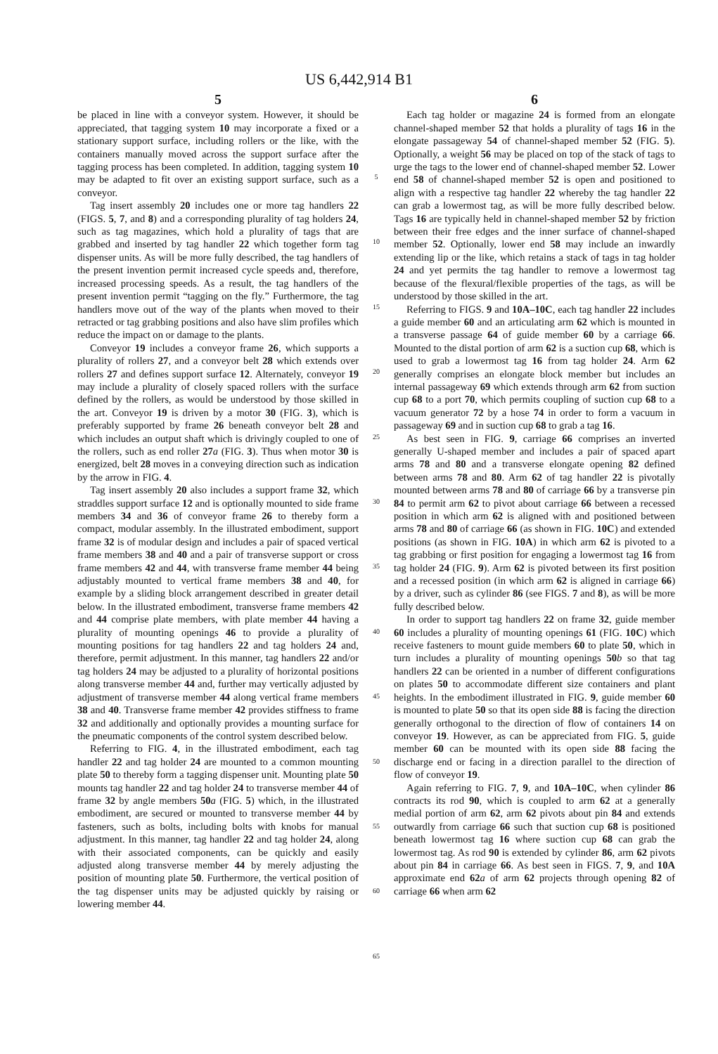US 6,442,914 B1
5
be placed in line with a conveyor system. However, it should be appreciated, that tagging system 10 may incorporate a fixed or a stationary support surface, including rollers or the like, with the containers manually moved across the support surface after the tagging process has been completed. In addition, tagging system 10 may be adapted to fit over an existing support surface, such as a conveyor.
Tag insert assembly 20 includes one or more tag handlers 22 (FIGS. 5, 7, and 8) and a corresponding plurality of tag holders 24, such as tag magazines, which hold a plurality of tags that are grabbed and inserted by tag handler 22 which together form tag dispenser units. As will be more fully described, the tag handlers of the present invention permit increased cycle speeds and, therefore, increased processing speeds. As a result, the tag handlers of the present invention permit “tagging on the fly.” Furthermore, the tag handlers move out of the way of the plants when moved to their retracted or tag grabbing positions and also have slim profiles which reduce the impact on or damage to the plants.
Conveyor 19 includes a conveyor frame 26, which supports a plurality of rollers 27, and a conveyor belt 28 which extends over rollers 27 and defines support surface 12. Alternately, conveyor 19 may include a plurality of closely spaced rollers with the surface defined by the rollers, as would be understood by those skilled in the art. Conveyor 19 is driven by a motor 30 (FIG. 3), which is preferably supported by frame 26 beneath conveyor belt 28 and which includes an output shaft which is drivingly coupled to one of the rollers, such as end roller 27 a (FIG. 3). Thus when motor 30 is energized, belt 28 moves in a conveying direction such as indication by the arrow in FIG. 4.
Tag insert assembly 20 also includes a support frame 32, which straddles support surface 12 and is optionally mounted to side frame members 34 and 36 of conveyor frame 26 to thereby form a compact, modular assembly. In the illustrated embodiment, support frame 32 is of modular design and includes a pair of spaced vertical frame members 38 and 40 and a pair of transverse support or cross frame members 42 and 44, with transverse frame member 44 being adjustably mounted to vertical frame members 38 and 40, for example by a sliding block arrangement described in greater detail below. In the illustrated embodiment, transverse frame members 42 and 44 comprise plate members, with plate member 44 having a plurality of mounting openings 46 to provide a plurality of mounting positions for tag handlers 22 and tag holders 24 and, therefore, permit adjustment. In this manner, tag handlers 22 and/or tag holders 24 may be adjusted to a plurality of horizontal positions along transverse member 44 and, further may vertically adjusted by adjustment of transverse member 44 along vertical frame members 38 and 40. Transverse frame member 42 provides stiffness to frame 32 and additionally and optionally provides a mounting surface for the pneumatic components of the control system described below.
Referring to FIG. 4, in the illustrated embodiment, each tag handler 22 and tag holder 24 are mounted to a common mounting plate 50 to thereby form a tagging dispenser unit. Mounting plate 50 mounts tag handler 22 and tag holder 24 to transverse member 44 of frame 32 by angle members 50 a (FIG. 5) which, in the illustrated embodiment, are secured or mounted to transverse member 44 by fasteners, such as bolts, including bolts with knobs for manual adjustment. In this manner, tag handler 22 and tag holder 24, along with their associated components, can be quickly and easily adjusted along transverse member 44 by merely adjusting the position of mounting plate 50. Furthermore, the vertical position of the tag dispenser units may be adjusted quickly by raising or lowering member 44.
5
10
15
20
25
30
35
40
45
50
55
60
65
6
Each tag holder or magazine 24 is formed from an elongate channel-shaped member 52 that holds a plurality of tags 16 in the elongate passageway 54 of channel-shaped member 52 (FIG. 5). Optionally, a weight 56 may be placed on top of the stack of tags to urge the tags to the lower end of channel-shaped member 52. Lower end 58 of channel-shaped member 52 is open and positioned to align with a respective tag handler 22 whereby the tag handler 22 can grab a lowermost tag, as will be more fully described below. Tags 16 are typically held in channel-shaped member 52 by friction between their free edges and the inner surface of channel-shaped member 52. Optionally, lower end 58 may include an inwardly extending lip or the like, which retains a stack of tags in tag holder 24 and yet permits the tag handler to remove a lowermost tag because of the flexural/flexible properties of the tags, as will be understood by those skilled in the art.
Referring to FIGS. 9 and 10A–10C, each tag handler 22 includes a guide member 60 and an articulating arm 62 which is mounted in a transverse passage 64 of guide member 60 by a carriage 66. Mounted to the distal portion of arm 62 is a suction cup 68, which is used to grab a lowermost tag 16 from tag holder 24. Arm 62 generally comprises an elongate block member but includes an internal passageway 69 which extends through arm 62 from suction cup 68 to a port 70, which permits coupling of suction cup 68 to a vacuum generator 72 by a hose 74 in order to form a vacuum in passageway 69 and in suction cup 68 to grab a tag 16.
As best seen in FIG. 9, carriage 66 comprises an inverted generally U-shaped member and includes a pair of spaced apart arms 78 and 80 and a transverse elongate opening 82 defined between arms 78 and 80. Arm 62 of tag handler 22 is pivotally mounted between arms 78 and 80 of carriage 66 by a transverse pin 84 to permit arm 62 to pivot about carriage 66 between a recessed position in which arm 62 is aligned with and positioned between arms 78 and 80 of carriage 66 (as shown in FIG. 10C) and extended positions (as shown in FIG. 10A) in which arm 62 is pivoted to a tag grabbing or first position for engaging a lowermost tag 16 from tag holder 24 (FIG. 9). Arm 62 is pivoted between its first position and a recessed position (in which arm 62 is aligned in carriage 66) by a driver, such as cylinder 86 (see FIGS. 7 and 8), as will be more fully described below.
In order to support tag handlers 22 on frame 32, guide member 60 includes a plurality of mounting openings 61 (FIG. 10C) which receive fasteners to mount guide members 60 to plate 50, which in turn includes a plurality of mounting openings 50 b so that tag handlers 22 can be oriented in a number of different configurations on plates 50 to accommodate different size containers and plant heights. In the embodiment illustrated in FIG. 9, guide member 60 is mounted to plate 50 so that its open side 88 is facing the direction generally orthogonal to the direction of flow of containers 14 on conveyor 19. However, as can be appreciated from FIG. 5, guide member 60 can be mounted with its open side 88 facing the discharge end or facing in a direction parallel to the direction of flow of conveyor 19.
Again referring to FIG. 7, 9, and 10A–10C, when cylinder 86 contracts its rod 90, which is coupled to arm 62 at a generally medial portion of arm 62, arm 62 pivots about pin 84 and extends outwardly from carriage 66 such that suction cup 68 is positioned beneath lowermost tag 16 where suction cup 68 can grab the lowermost tag. As rod 90 is extended by cylinder 86, arm 62 pivots about pin 84 in carriage 66. As best seen in FIGS. 7, 9, and 10A approximate end 62 a of arm 62 projects through opening 82 of carriage 66 when arm 62